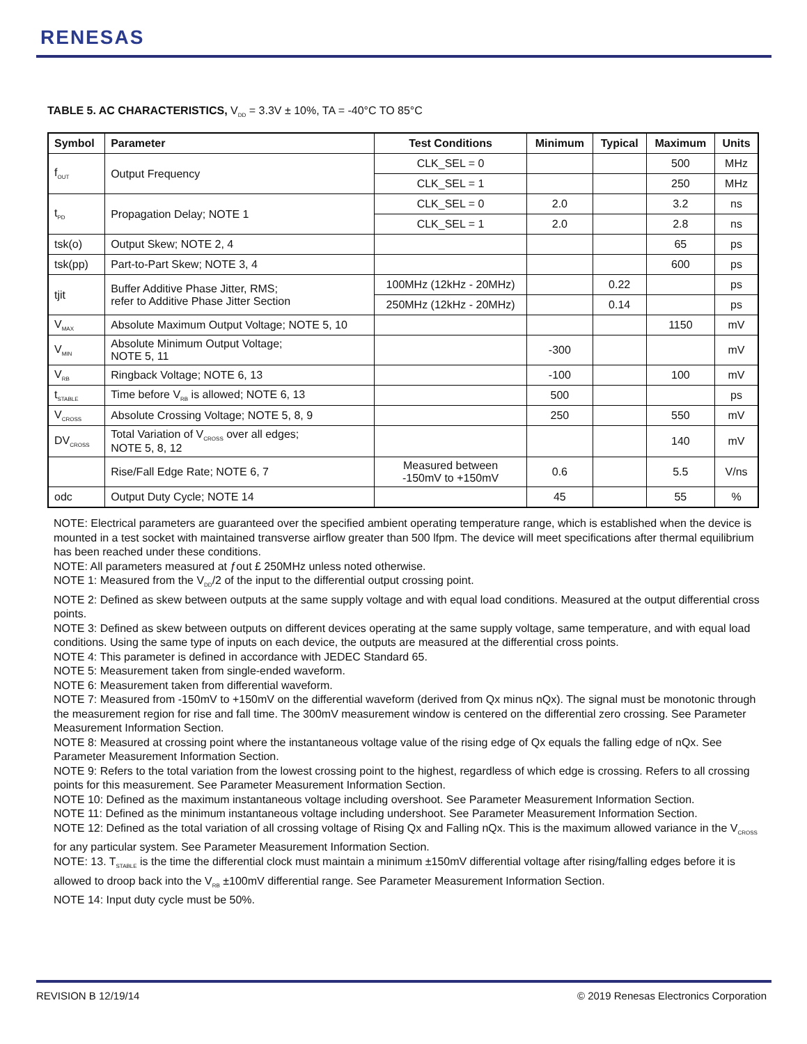RENESAS
TABLE 5. AC CHARACTERISTICS, V<sub>DD</sub> = 3.3V ± 10%, TA = -40°C TO 85°C
| Symbol | Parameter | Test Conditions | Minimum | Typical | Maximum | Units |
| --- | --- | --- | --- | --- | --- | --- |
| f<sub>OUT</sub> | Output Frequency | CLK_SEL = 0 | | | 500 | MHz |
| | | CLK_SEL = 1 | | | 250 | MHz |
| t<sub>PD</sub> | Propagation Delay; NOTE 1 | CLK_SEL = 0 | 2.0 | | 3.2 | ns |
| | | CLK_SEL = 1 | 2.0 | | 2.8 | ns |
| tsk(o) | Output Skew; NOTE 2, 4 | | | | 65 | ps |
| tsk(pp) | Part-to-Part Skew; NOTE 3, 4 | | | | 600 | ps |
| tjit | Buffer Additive Phase Jitter, RMS; refer to Additive Phase Jitter Section | 100MHz (12kHz - 20MHz) | | 0.22 | | ps |
| | | 250MHz (12kHz - 20MHz) | | 0.14 | | ps |
| V<sub>MAX</sub> | Absolute Maximum Output Voltage; NOTE 5, 10 | | | | 1150 | mV |
| V<sub>MIN</sub> | Absolute Minimum Output Voltage; NOTE 5, 11 | | -300 | | | mV |
| V<sub>RB</sub> | Ringback Voltage; NOTE 6, 13 | | -100 | | 100 | mV |
| t<sub>STABLE</sub> | Time before V<sub>RB</sub> is allowed; NOTE 6, 13 | | 500 | | | ps |
| V<sub>CROSS</sub> | Absolute Crossing Voltage; NOTE 5, 8, 9 | | 250 | | 550 | mV |
| DV<sub>CROSS</sub> | Total Variation of V<sub>CROSS</sub> over all edges; NOTE 5, 8, 12 | | | | 140 | mV |
| | Rise/Fall Edge Rate; NOTE 6, 7 | Measured between -150mV to +150mV | 0.6 | | 5.5 | V/ns |
| odc | Output Duty Cycle; NOTE 14 | | 45 | | 55 | % |
NOTE: Electrical parameters are guaranteed over the specified ambient operating temperature range, which is established when the device is mounted in a test socket with maintained transverse airflow greater than 500 lfpm. The device will meet specifications after thermal equilibrium has been reached under these conditions.
NOTE: All parameters measured at ƒout £ 250MHz unless noted otherwise.
NOTE 1: Measured from the V<sub>DD</sub>/2 of the input to the differential output crossing point.
NOTE 2: Defined as skew between outputs at the same supply voltage and with equal load conditions. Measured at the output differential cross points.
NOTE 3: Defined as skew between outputs on different devices operating at the same supply voltage, same temperature, and with equal load conditions. Using the same type of inputs on each device, the outputs are measured at the differential cross points.
NOTE 4: This parameter is defined in accordance with JEDEC Standard 65.
NOTE 5: Measurement taken from single-ended waveform.
NOTE 6: Measurement taken from differential waveform.
NOTE 7: Measured from -150mV to +150mV on the differential waveform (derived from Qx minus nQx). The signal must be monotonic through the measurement region for rise and fall time. The 300mV measurement window is centered on the differential zero crossing. See Parameter Measurement Information Section.
NOTE 8: Measured at crossing point where the instantaneous voltage value of the rising edge of Qx equals the falling edge of nQx. See Parameter Measurement Information Section.
NOTE 9: Refers to the total variation from the lowest crossing point to the highest, regardless of which edge is crossing. Refers to all crossing points for this measurement. See Parameter Measurement Information Section.
NOTE 10: Defined as the maximum instantaneous voltage including overshoot. See Parameter Measurement Information Section.
NOTE 11: Defined as the minimum instantaneous voltage including undershoot. See Parameter Measurement Information Section.
NOTE 12: Defined as the total variation of all crossing voltage of Rising Qx and Falling nQx. This is the maximum allowed variance in the V<sub>CROSS</sub> for any particular system. See Parameter Measurement Information Section.
NOTE: 13. T<sub>STABLE</sub> is the time the differential clock must maintain a minimum ±150mV differential voltage after rising/falling edges before it is allowed to droop back into the V<sub>RB</sub> ±100mV differential range. See Parameter Measurement Information Section.
NOTE 14: Input duty cycle must be 50%.
REVISION B 12/19/14
© 2019 Renesas Electronics Corporation